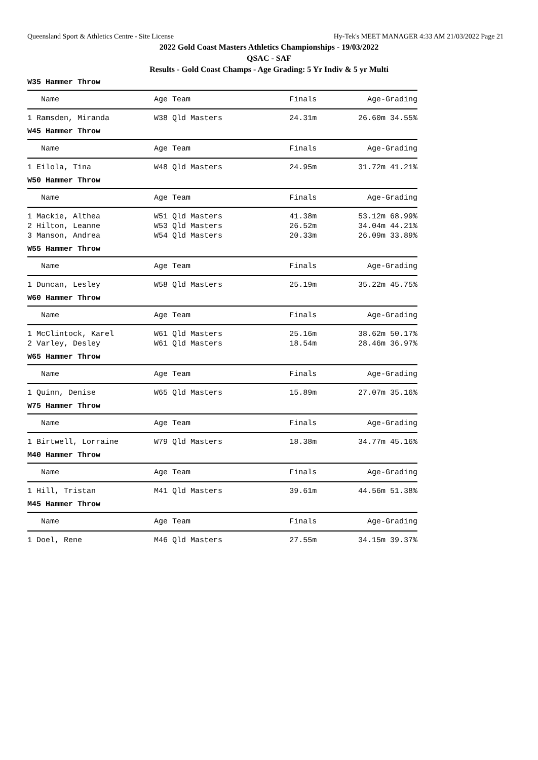Queensland Sport & Athletics Centre - Site License Hy-Tek's MEET MANAGER 4:33 AM 21/03/2022 Page 21
2022 Gold Coast Masters Athletics Championships - 19/03/2022
QSAC - SAF
Results - Gold Coast Champs - Age Grading: 5 Yr Indiv & 5 yr Multi
W35 Hammer Throw
| Name | Age Team | Finals | Age-Grading |
| --- | --- | --- | --- |
| 1 Ramsden, Miranda | W38 Qld Masters | 24.31m | 26.60m 34.55% |
W45 Hammer Throw
| Name | Age Team | Finals | Age-Grading |
| --- | --- | --- | --- |
| 1 Eilola, Tina | W48 Qld Masters | 24.95m | 31.72m 41.21% |
W50 Hammer Throw
| Name | Age Team | Finals | Age-Grading |
| --- | --- | --- | --- |
| 1 Mackie, Althea | W51 Qld Masters | 41.38m | 53.12m 68.99% |
| 2 Hilton, Leanne | W53 Qld Masters | 26.52m | 34.04m 44.21% |
| 3 Manson, Andrea | W54 Qld Masters | 20.33m | 26.09m 33.89% |
W55 Hammer Throw
| Name | Age Team | Finals | Age-Grading |
| --- | --- | --- | --- |
| 1 Duncan, Lesley | W58 Qld Masters | 25.19m | 35.22m 45.75% |
W60 Hammer Throw
| Name | Age Team | Finals | Age-Grading |
| --- | --- | --- | --- |
| 1 McClintock, Karel | W61 Qld Masters | 25.16m | 38.62m 50.17% |
| 2 Varley, Desley | W61 Qld Masters | 18.54m | 28.46m 36.97% |
W65 Hammer Throw
| Name | Age Team | Finals | Age-Grading |
| --- | --- | --- | --- |
| 1 Quinn, Denise | W65 Qld Masters | 15.89m | 27.07m 35.16% |
W75 Hammer Throw
| Name | Age Team | Finals | Age-Grading |
| --- | --- | --- | --- |
| 1 Birtwell, Lorraine | W79 Qld Masters | 18.38m | 34.77m 45.16% |
M40 Hammer Throw
| Name | Age Team | Finals | Age-Grading |
| --- | --- | --- | --- |
| 1 Hill, Tristan | M41 Qld Masters | 39.61m | 44.56m 51.38% |
M45 Hammer Throw
| Name | Age Team | Finals | Age-Grading |
| --- | --- | --- | --- |
| 1 Doel, Rene | M46 Qld Masters | 27.55m | 34.15m 39.37% |